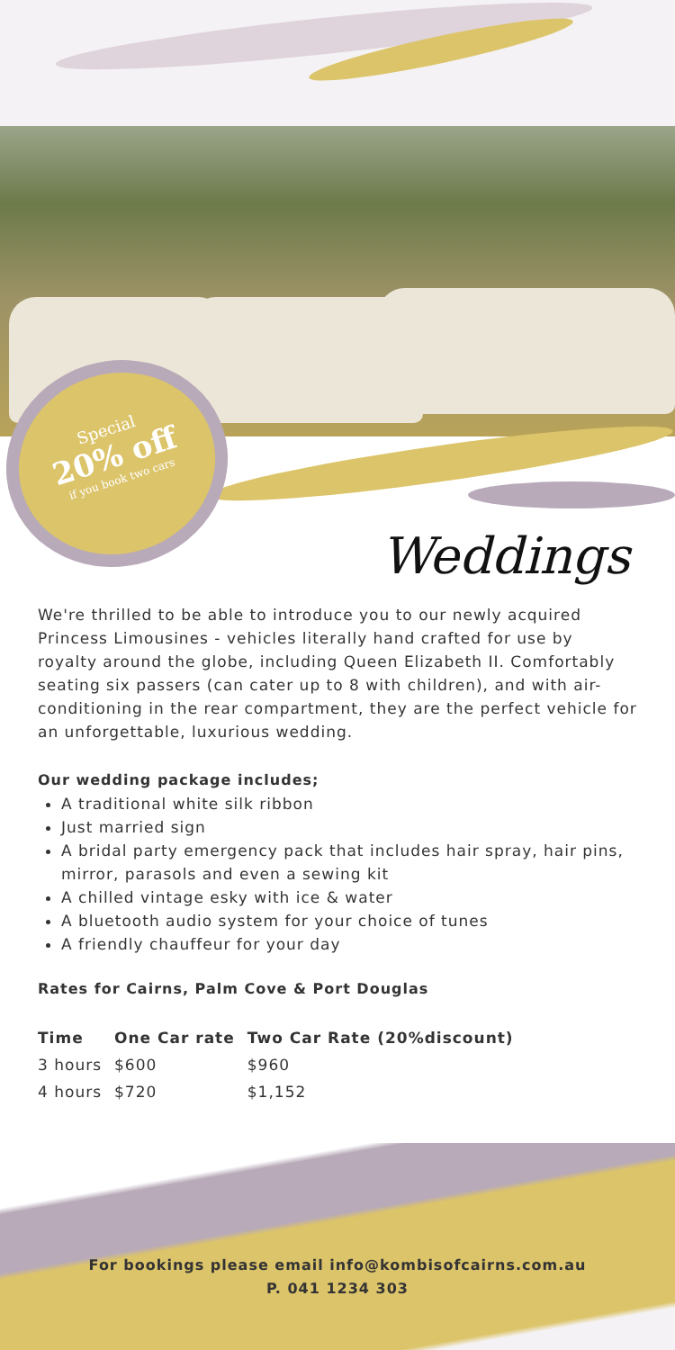Special
20% off
if you book two cars
Weddings
We're thrilled to be able to introduce you to our newly acquired Princess Limousines - vehicles literally hand crafted for use by royalty around the globe, including Queen Elizabeth II. Comfortably seating six passers (can cater up to 8 with children), and with air-conditioning in the rear compartment, they are the perfect vehicle for an unforgettable, luxurious wedding.
Our wedding package includes;
A traditional white silk ribbon
Just married sign
A bridal party emergency pack that includes hair spray, hair pins, mirror, parasols and even a sewing kit
A chilled vintage esky with ice & water
A bluetooth audio system for your choice of tunes
A friendly chauffeur for your day
Rates for Cairns, Palm Cove & Port Douglas
| Time | One Car rate | Two Car Rate (20%discount) |
| --- | --- | --- |
| 3 hours | $600 | $960 |
| 4 hours | $720 | $1,152 |
For bookings please email info@kombisofcairns.com.au
P. 041 1234 303